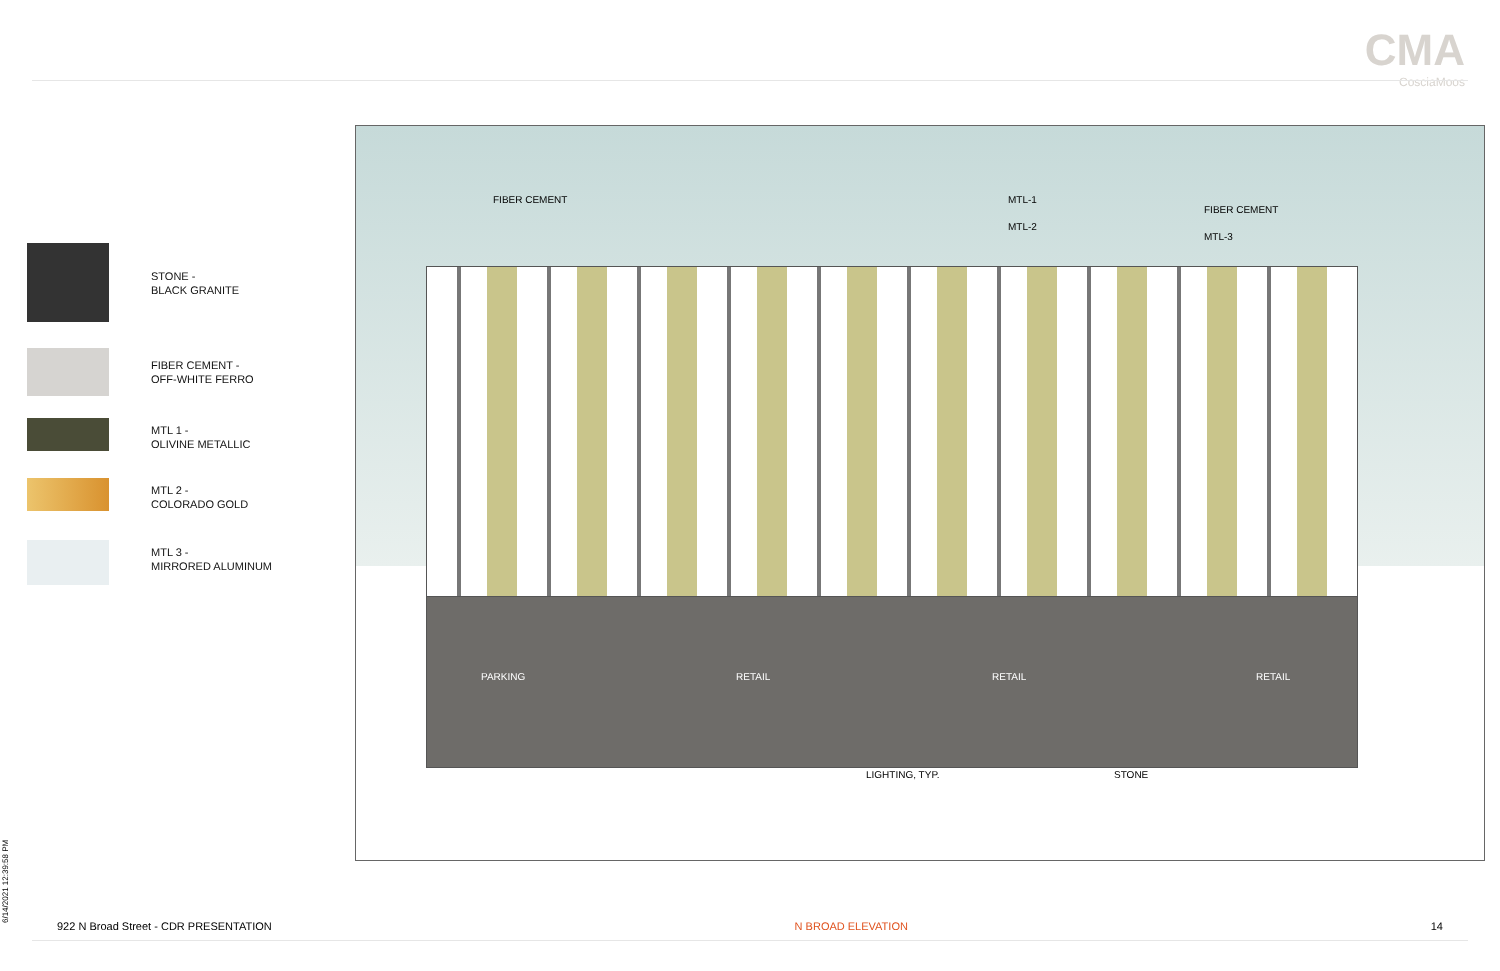CMA
CosciaMoos
STONE -
BLACK GRANITE
FIBER CEMENT -
OFF-WHITE FERRO
MTL 1 -
OLIVINE METALLIC
MTL 2 -
COLORADO GOLD
MTL 3 -
MIRRORED ALUMINUM
FIBER CEMENT MTL-1
MTL-2
FIBER CEMENT
MTL-3
PARKING RETAIL RETAIL RETAIL
LIGHTING, TYP. STONE
6/14/2021 12:39:58 PM
922 N Broad Street - CDR PRESENTATION N BROAD ELEVATION 14